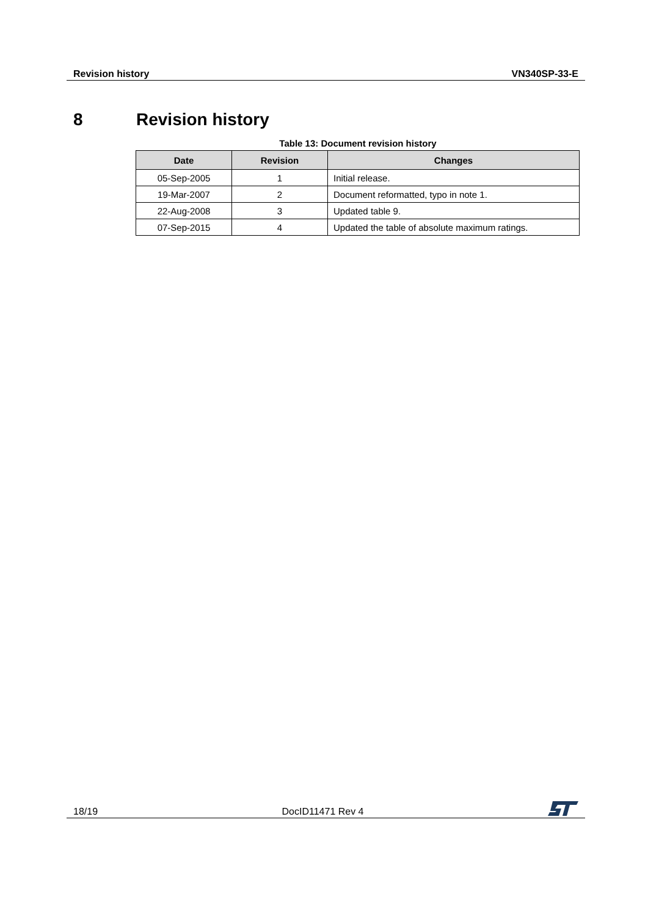Revision history VN340SP-33-E
8 Revision history
Table 13: Document revision history
| Date | Revision | Changes |
| --- | --- | --- |
| 05-Sep-2005 | 1 | Initial release. |
| 19-Mar-2007 | 2 | Document reformatted, typo in note 1. |
| 22-Aug-2008 | 3 | Updated table 9. |
| 07-Sep-2015 | 4 | Updated the table of absolute maximum ratings. |
18/19 DocID11471 Rev 4